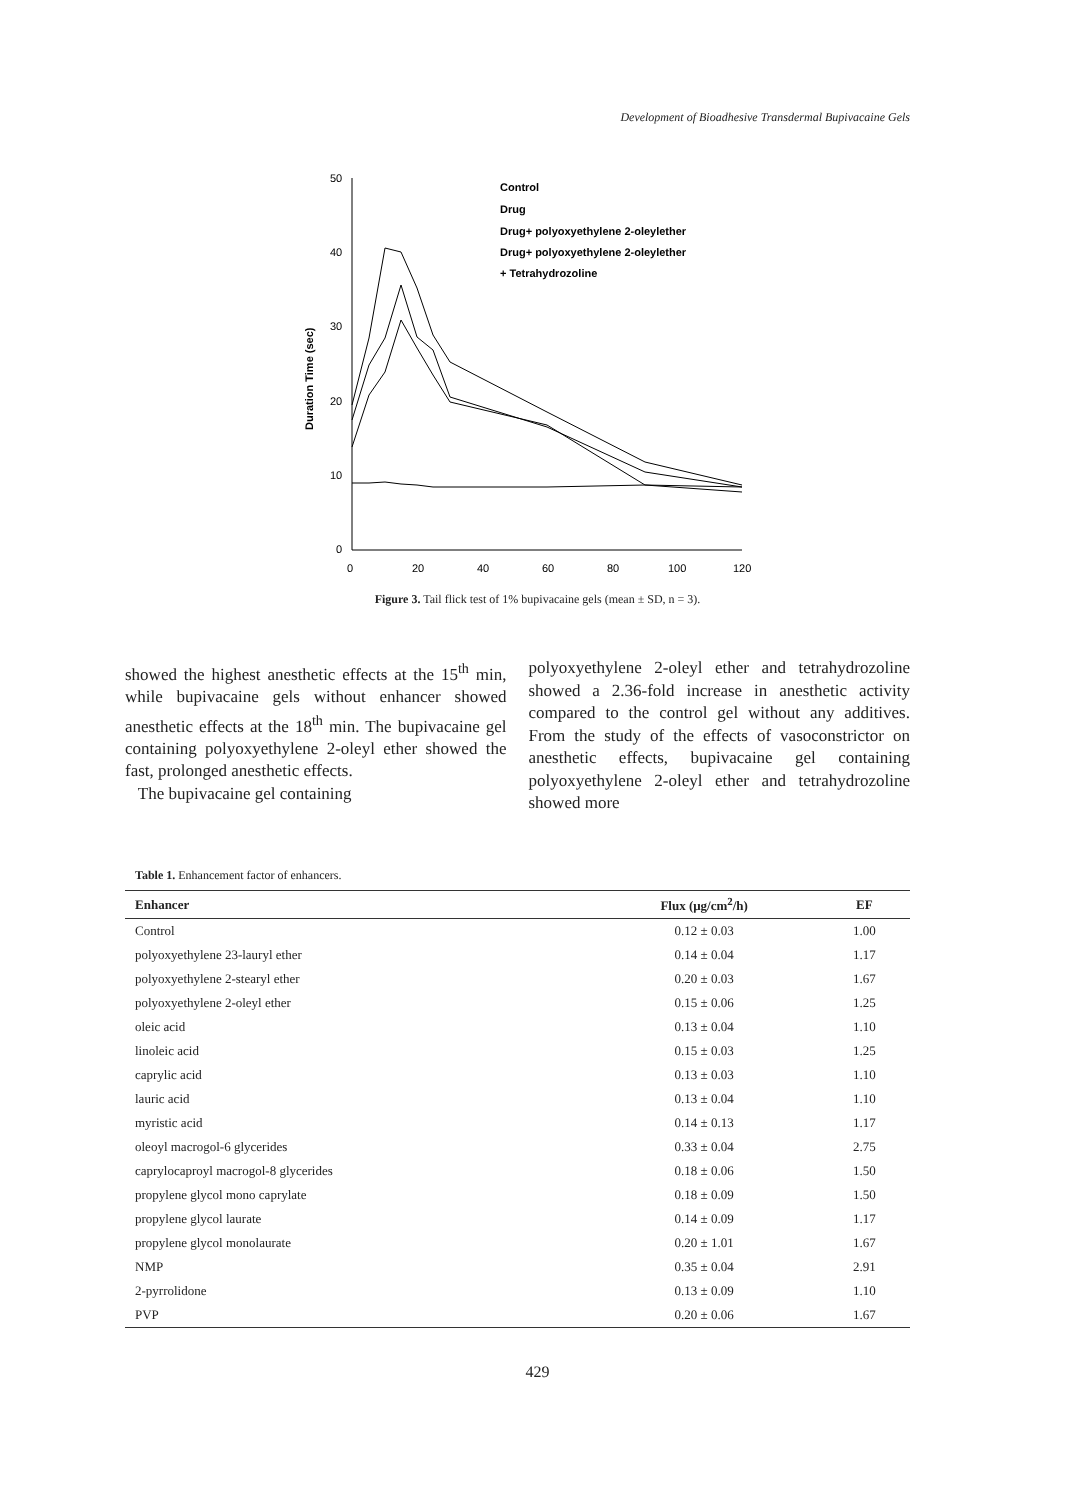Development of Bioadhesive Transdermal Bupivacaine Gels
50
40
30
20
10
0
0
20
40
60
80
100
120
Duration Time (sec)
Control
Drug
Drug+ polyoxyethylene 2-oleylether
Drug+ polyoxyethylene 2-oleylether
+ Tetrahydrozoline
Figure 3. Tail flick test of 1% bupivacaine gels (mean ± SD, n = 3).
showed the highest anesthetic effects at the 15<sup>th</sup> min, while bupivacaine gels without enhancer showed anesthetic effects at the 18<sup>th</sup> min. The bupivacaine gel containing polyoxyethylene 2-oleyl ether showed the fast, prolonged anesthetic effects.
The bupivacaine gel containing
polyoxyethylene 2-oleyl ether and tetrahydrozoline showed a 2.36-fold increase in anesthetic activity compared to the control gel without any additives. From the study of the effects of vasoconstrictor on anesthetic effects, bupivacaine gel containing polyoxyethylene 2-oleyl ether and tetrahydrozoline showed more
Table 1. Enhancement factor of enhancers.
| Enhancer | Flux (μg/cm<sup>2</sup>/h) | EF |
| --- | --- | --- |
| Control | 0.12 ± 0.03 | 1.00 |
| polyoxyethylene 23-lauryl ether | 0.14 ± 0.04 | 1.17 |
| polyoxyethylene 2-stearyl ether | 0.20 ± 0.03 | 1.67 |
| polyoxyethylene 2-oleyl ether | 0.15 ± 0.06 | 1.25 |
| oleic acid | 0.13 ± 0.04 | 1.10 |
| linoleic acid | 0.15 ± 0.03 | 1.25 |
| caprylic acid | 0.13 ± 0.03 | 1.10 |
| lauric acid | 0.13 ± 0.04 | 1.10 |
| myristic acid | 0.14 ± 0.13 | 1.17 |
| oleoyl macrogol-6 glycerides | 0.33 ± 0.04 | 2.75 |
| caprylocaproyl macrogol-8 glycerides | 0.18 ± 0.06 | 1.50 |
| propylene glycol mono caprylate | 0.18 ± 0.09 | 1.50 |
| propylene glycol laurate | 0.14 ± 0.09 | 1.17 |
| propylene glycol monolaurate | 0.20 ± 1.01 | 1.67 |
| NMP | 0.35 ± 0.04 | 2.91 |
| 2-pyrrolidone | 0.13 ± 0.09 | 1.10 |
| PVP | 0.20 ± 0.06 | 1.67 |
429